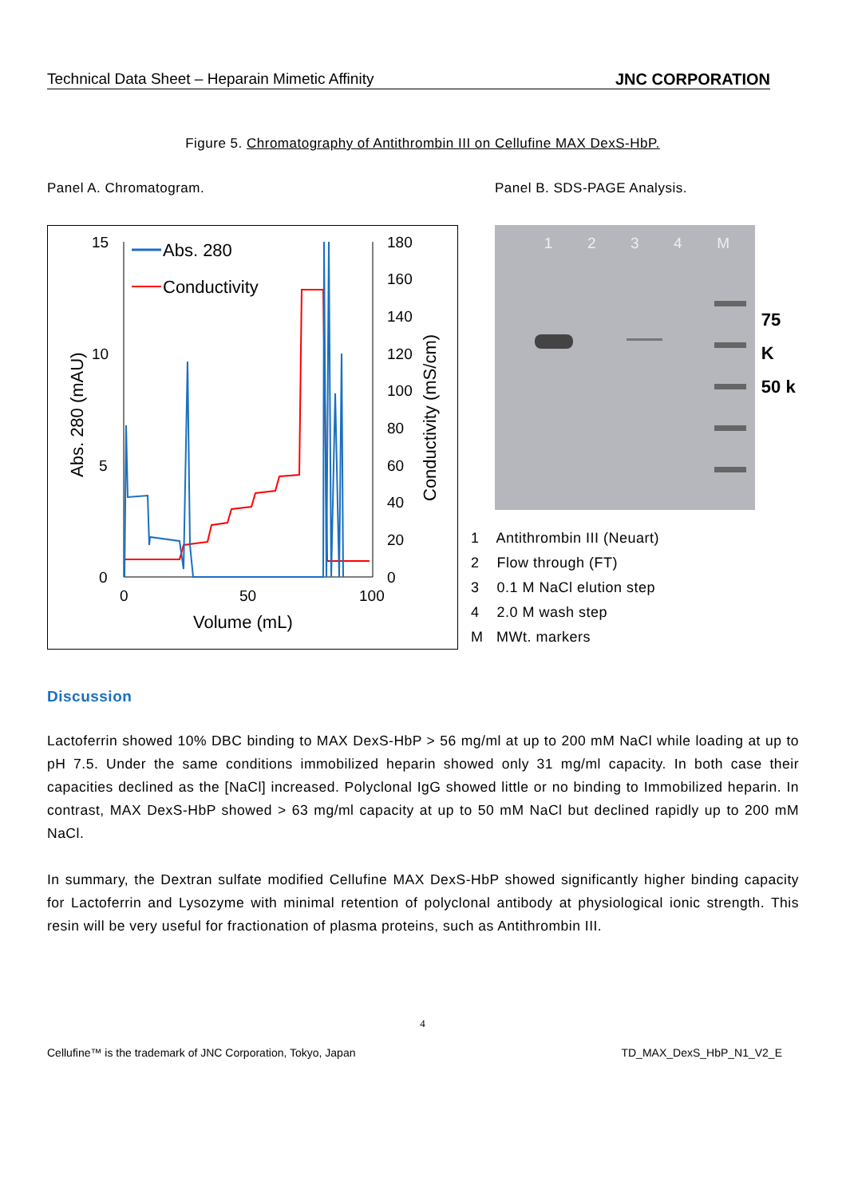Technical Data Sheet – Heparain Mimetic Affinity JNC CORPORATION
Figure 5. Chromatography of Antithrombin III on Cellufine MAX DexS-HbP.
Panel A. Chromatogram. Panel B. SDS-PAGE Analysis.
15
10
5
0
180
160
140
120
100
80
60
40
20
0
0
50
100
Volume (mL)
Abs. 280 (mAU)
Conductivity (mS/cm)
Abs. 280
Conductivity
1234 M
75 K
50 k
1 Antithrombin III (Neuart)
2 Flow through (FT)
3 0.1 M NaCl elution step
4 2.0 M wash step
M MWt. markers
Discussion
Lactoferrin showed 10% DBC binding to MAX DexS-HbP > 56 mg/ml at up to 200 mM NaCl while loading at up to pH 7.5. Under the same conditions immobilized heparin showed only 31 mg/ml capacity. In both case their capacities declined as the [NaCl] increased. Polyclonal IgG showed little or no binding to Immobilized heparin. In contrast, MAX DexS-HbP showed > 63 mg/ml capacity at up to 50 mM NaCl but declined rapidly up to 200 mM NaCl.
In summary, the Dextran sulfate modified Cellufine MAX DexS-HbP showed significantly higher binding capacity for Lactoferrin and Lysozyme with minimal retention of polyclonal antibody at physiological ionic strength. This resin will be very useful for fractionation of plasma proteins, such as Antithrombin III.
4
Cellufine™ is the trademark of JNC Corporation, Tokyo, Japan TD_MAX_DexS_HbP_N1_V2_E